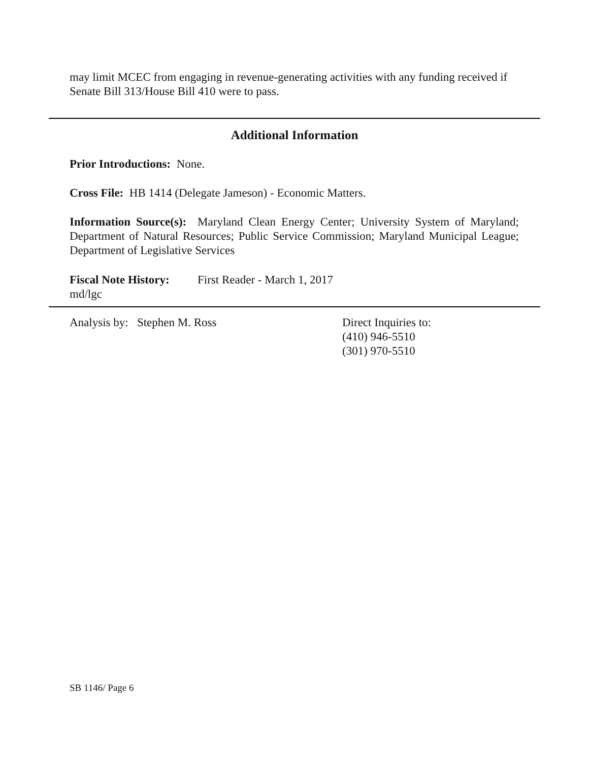may limit MCEC from engaging in revenue-generating activities with any funding received if Senate Bill 313/House Bill 410 were to pass.
Additional Information
Prior Introductions: None.
Cross File: HB 1414 (Delegate Jameson) - Economic Matters.
Information Source(s): Maryland Clean Energy Center; University System of Maryland; Department of Natural Resources; Public Service Commission; Maryland Municipal League; Department of Legislative Services
Fiscal Note History: First Reader - March 1, 2017
md/lgc
Analysis by: Stephen M. Ross Direct Inquiries to:
(410) 946-5510
(301) 970-5510
SB 1146/ Page 6